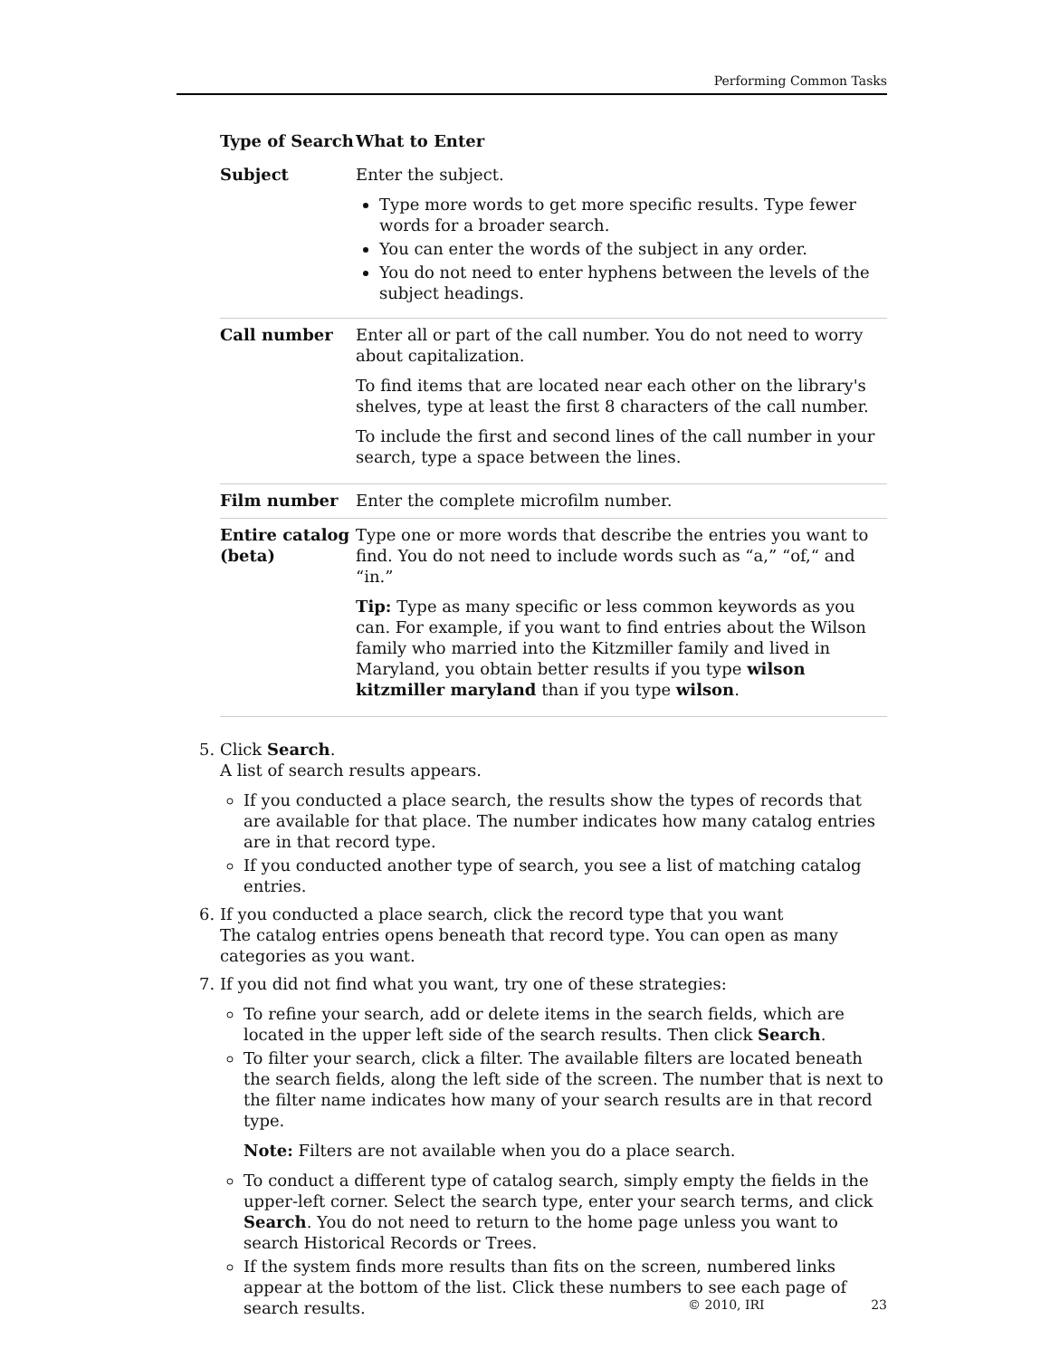Performing Common Tasks
| Type of Search | What to Enter |
| --- | --- |
| Subject | Enter the subject. Type more words to get more specific results. Type fewer words for a broader search. You can enter the words of the subject in any order. You do not need to enter hyphens between the levels of the subject headings. |
| Call number | Enter all or part of the call number. You do not need to worry about capitalization. To find items that are located near each other on the library's shelves, type at least the first 8 characters of the call number. To include the first and second lines of the call number in your search, type a space between the lines. |
| Film number | Enter the complete microfilm number. |
| Entire catalog (beta) | Type one or more words that describe the entries you want to find. You do not need to include words such as “a,” “of,“ and “in.” Tip: Type as many specific or less common keywords as you can. For example, if you want to find entries about the Wilson family who married into the Kitzmiller family and lived in Maryland, you obtain better results if you type wilson kitzmiller maryland than if you type wilson . |
5. Click Search.
A list of search results appears.
If you conducted a place search, the results show the types of records that are available for that place. The number indicates how many catalog entries are in that record type.
If you conducted another type of search, you see a list of matching catalog entries.
6. If you conducted a place search, click the record type that you want
The catalog entries opens beneath that record type. You can open as many categories as you want.
7. If you did not find what you want, try one of these strategies:
To refine your search, add or delete items in the search fields, which are located in the upper left side of the search results. Then click Search.
To filter your search, click a filter. The available filters are located beneath the search fields, along the left side of the screen. The number that is next to the filter name indicates how many of your search results are in that record type.
Note: Filters are not available when you do a place search.
To conduct a different type of catalog search, simply empty the fields in the upper-left corner. Select the search type, enter your search terms, and click Search. You do not need to return to the home page unless you want to search Historical Records or Trees.
If the system finds more results than fits on the screen, numbered links appear at the bottom of the list. Click these numbers to see each page of search results.
© 2010, IRI 23